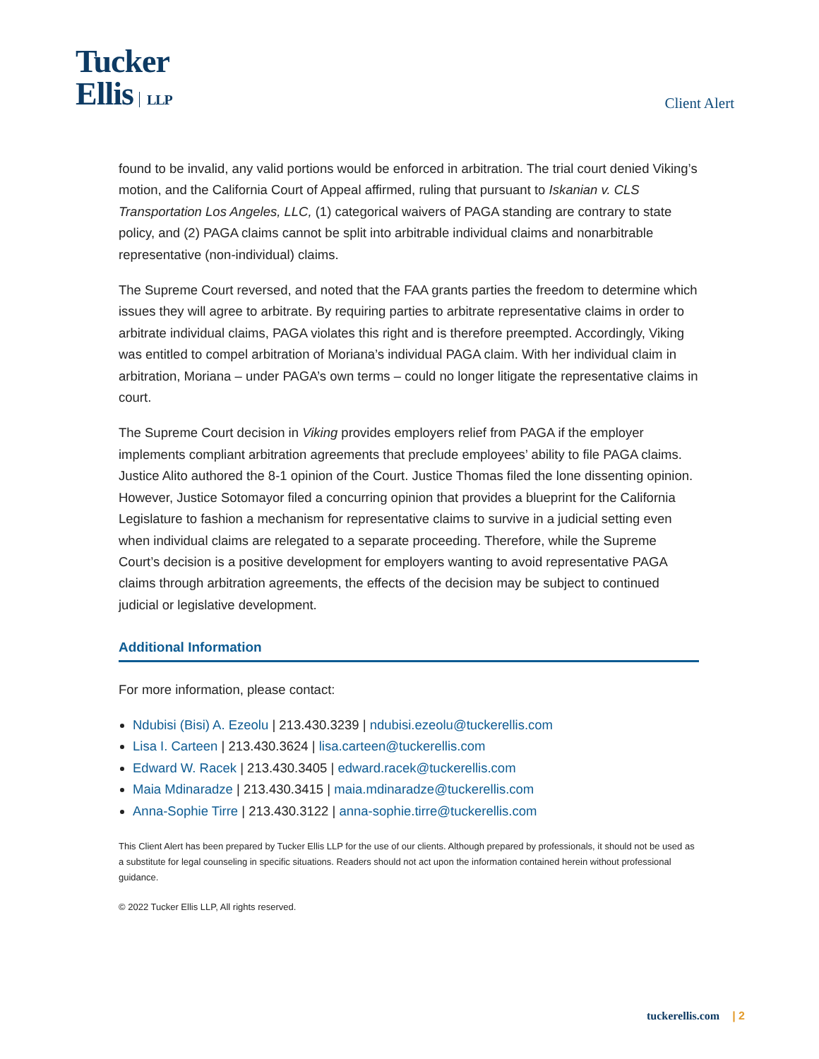Tucker
Ellis LLP
Client Alert
found to be invalid, any valid portions would be enforced in arbitration. The trial court denied Viking’s motion, and the California Court of Appeal affirmed, ruling that pursuant to Iskanian v. CLS Transportation Los Angeles, LLC, (1) categorical waivers of PAGA standing are contrary to state policy, and (2) PAGA claims cannot be split into arbitrable individual claims and nonarbitrable representative (non-individual) claims.
The Supreme Court reversed, and noted that the FAA grants parties the freedom to determine which issues they will agree to arbitrate. By requiring parties to arbitrate representative claims in order to arbitrate individual claims, PAGA violates this right and is therefore preempted. Accordingly, Viking was entitled to compel arbitration of Moriana’s individual PAGA claim. With her individual claim in arbitration, Moriana – under PAGA’s own terms – could no longer litigate the representative claims in court.
The Supreme Court decision in Viking provides employers relief from PAGA if the employer implements compliant arbitration agreements that preclude employees’ ability to file PAGA claims. Justice Alito authored the 8-1 opinion of the Court. Justice Thomas filed the lone dissenting opinion. However, Justice Sotomayor filed a concurring opinion that provides a blueprint for the California Legislature to fashion a mechanism for representative claims to survive in a judicial setting even when individual claims are relegated to a separate proceeding. Therefore, while the Supreme Court’s decision is a positive development for employers wanting to avoid representative PAGA claims through arbitration agreements, the effects of the decision may be subject to continued judicial or legislative development.
Additional Information
For more information, please contact:
Ndubisi (Bisi) A. Ezeolu | 213.430.3239 | ndubisi.ezeolu@tuckerellis.com
Lisa I. Carteen | 213.430.3624 | lisa.carteen@tuckerellis.com
Edward W. Racek | 213.430.3405 | edward.racek@tuckerellis.com
Maia Mdinaradze | 213.430.3415 | maia.mdinaradze@tuckerellis.com
Anna-Sophie Tirre | 213.430.3122 | anna-sophie.tirre@tuckerellis.com
This Client Alert has been prepared by Tucker Ellis LLP for the use of our clients. Although prepared by professionals, it should not be used as a substitute for legal counseling in specific situations. Readers should not act upon the information contained herein without professional guidance.
© 2022 Tucker Ellis LLP, All rights reserved.
tuckerellis.com | 2